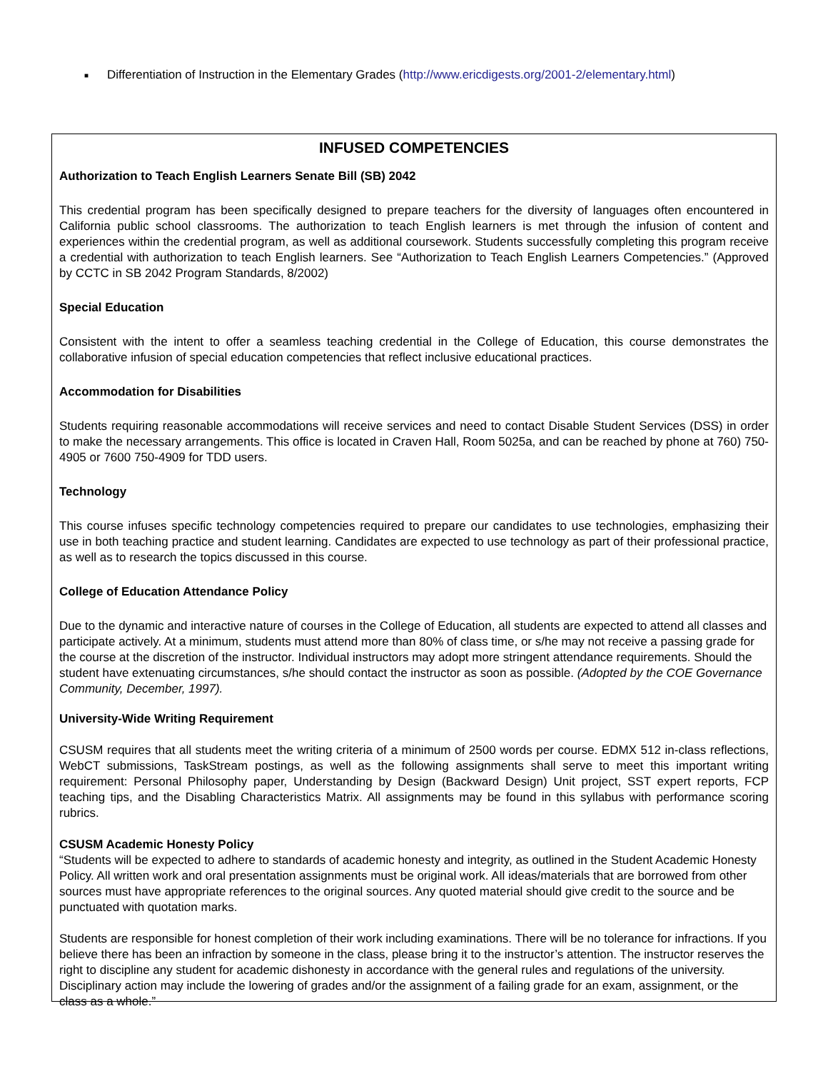■ Differentiation of Instruction in the Elementary Grades (http://www.ericdigests.org/2001-2/elementary.html)
INFUSED COMPETENCIES
Authorization to Teach English Learners Senate Bill (SB) 2042
This credential program has been specifically designed to prepare teachers for the diversity of languages often encountered in California public school classrooms. The authorization to teach English learners is met through the infusion of content and experiences within the credential program, as well as additional coursework. Students successfully completing this program receive a credential with authorization to teach English learners. See “Authorization to Teach English Learners Competencies.” (Approved by CCTC in SB 2042 Program Standards, 8/2002)
Special Education
Consistent with the intent to offer a seamless teaching credential in the College of Education, this course demonstrates the collaborative infusion of special education competencies that reflect inclusive educational practices.
Accommodation for Disabilities
Students requiring reasonable accommodations will receive services and need to contact Disable Student Services (DSS) in order to make the necessary arrangements. This office is located in Craven Hall, Room 5025a, and can be reached by phone at 760) 750-4905 or 7600 750-4909 for TDD users.
Technology
This course infuses specific technology competencies required to prepare our candidates to use technologies, emphasizing their use in both teaching practice and student learning. Candidates are expected to use technology as part of their professional practice, as well as to research the topics discussed in this course.
College of Education Attendance Policy
Due to the dynamic and interactive nature of courses in the College of Education, all students are expected to attend all classes and participate actively. At a minimum, students must attend more than 80% of class time, or s/he may not receive a passing grade for the course at the discretion of the instructor. Individual instructors may adopt more stringent attendance requirements. Should the student have extenuating circumstances, s/he should contact the instructor as soon as possible. (Adopted by the COE Governance Community, December, 1997).
University-Wide Writing Requirement
CSUSM requires that all students meet the writing criteria of a minimum of 2500 words per course. EDMX 512 in-class reflections, WebCT submissions, TaskStream postings, as well as the following assignments shall serve to meet this important writing requirement: Personal Philosophy paper, Understanding by Design (Backward Design) Unit project, SST expert reports, FCP teaching tips, and the Disabling Characteristics Matrix. All assignments may be found in this syllabus with performance scoring rubrics.
CSUSM Academic Honesty Policy
“Students will be expected to adhere to standards of academic honesty and integrity, as outlined in the Student Academic Honesty Policy. All written work and oral presentation assignments must be original work. All ideas/materials that are borrowed from other sources must have appropriate references to the original sources. Any quoted material should give credit to the source and be punctuated with quotation marks.
Students are responsible for honest completion of their work including examinations. There will be no tolerance for infractions. If you believe there has been an infraction by someone in the class, please bring it to the instructor’s attention. The instructor reserves the right to discipline any student for academic dishonesty in accordance with the general rules and regulations of the university. Disciplinary action may include the lowering of grades and/or the assignment of a failing grade for an exam, assignment, or the class as a whole.”